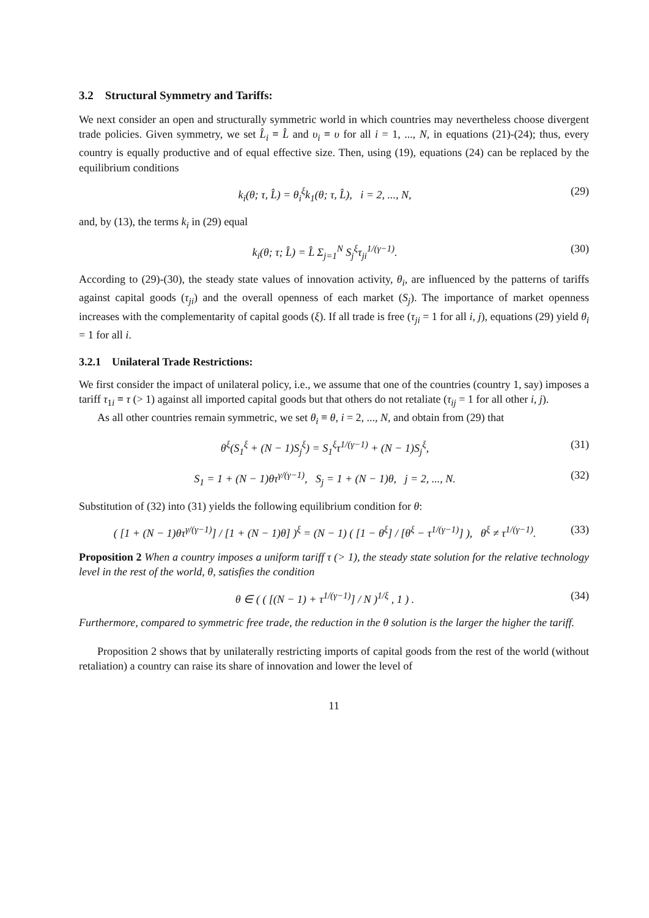3.2 Structural Symmetry and Tariffs:
We next consider an open and structurally symmetric world in which countries may nevertheless choose divergent trade policies. Given symmetry, we set L̂<sub>i</sub> ≡ L̂ and υ<sub>i</sub> ≡ υ for all i = 1, ..., N, in equations (21)-(24); thus, every country is equally productive and of equal effective size. Then, using (19), equations (24) can be replaced by the equilibrium conditions
k<sub>i</sub>(θ; τ, L̂) = θ<sub>i</sub><sup>ξ</sup>k<sub>1</sub>(θ; τ, L̂), i = 2, ..., N, (29)
and, by (13), the terms k<sub>i</sub> in (29) equal
k<sub>i</sub>(θ; τ; L̂) = L̂ Σ<sub>j=1</sub><sup>N</sup> S<sub>j</sub><sup>ξ</sup>τ<sub>ji</sub><sup>1/(γ−1)</sup>. (30)
According to (29)-(30), the steady state values of innovation activity, θ<sub>i</sub>, are influenced by the patterns of tariffs against capital goods (τ<sub>ji</sub>) and the overall openness of each market (S<sub>j</sub>). The importance of market openness increases with the complementarity of capital goods (ξ). If all trade is free (τ<sub>ji</sub> = 1 for all i, j), equations (29) yield θ<sub>i</sub> = 1 for all i.
3.2.1 Unilateral Trade Restrictions:
We first consider the impact of unilateral policy, i.e., we assume that one of the countries (country 1, say) imposes a tariff τ<sub>1i</sub> ≡ τ (> 1) against all imported capital goods but that others do not retaliate (τ<sub>ij</sub> = 1 for all other i, j).
As all other countries remain symmetric, we set θ<sub>i</sub> ≡ θ, i = 2, ..., N, and obtain from (29) that
θ<sup>ξ</sup>(S<sub>1</sub><sup>ξ</sup> + (N − 1)S<sub>j</sub><sup>ξ</sup>) = S<sub>1</sub><sup>ξ</sup>τ<sup>1/(γ−1)</sup> + (N − 1)S<sub>j</sub><sup>ξ</sup>, (31)
S<sub>1</sub> = 1 + (N − 1)θτ<sup>γ/(γ−1)</sup>, S<sub>j</sub> = 1 + (N − 1)θ, j = 2, ..., N. (32)
Substitution of (32) into (31) yields the following equilibrium condition for θ:
( [1 + (N − 1)θτ<sup>γ/(γ−1)</sup>] / [1 + (N − 1)θ] )<sup>ξ</sup> = (N − 1) ( [1 − θ<sup>ξ</sup>] / [θ<sup>ξ</sup> − τ<sup>1/(γ−1)</sup>] ), θ<sup>ξ</sup> ≠ τ<sup>1/(γ−1)</sup>. (33)
Proposition 2 When a country imposes a uniform tariff τ (> 1), the steady state solution for the relative technology level in the rest of the world, θ, satisfies the condition
θ ∈ ( ( [(N − 1) + τ<sup>1/(γ−1)</sup>] / N )<sup>1/ξ</sup> , 1 ) . (34)
Furthermore, compared to symmetric free trade, the reduction in the θ solution is the larger the higher the tariff.
Proposition 2 shows that by unilaterally restricting imports of capital goods from the rest of the world (without retaliation) a country can raise its share of innovation and lower the level of
11